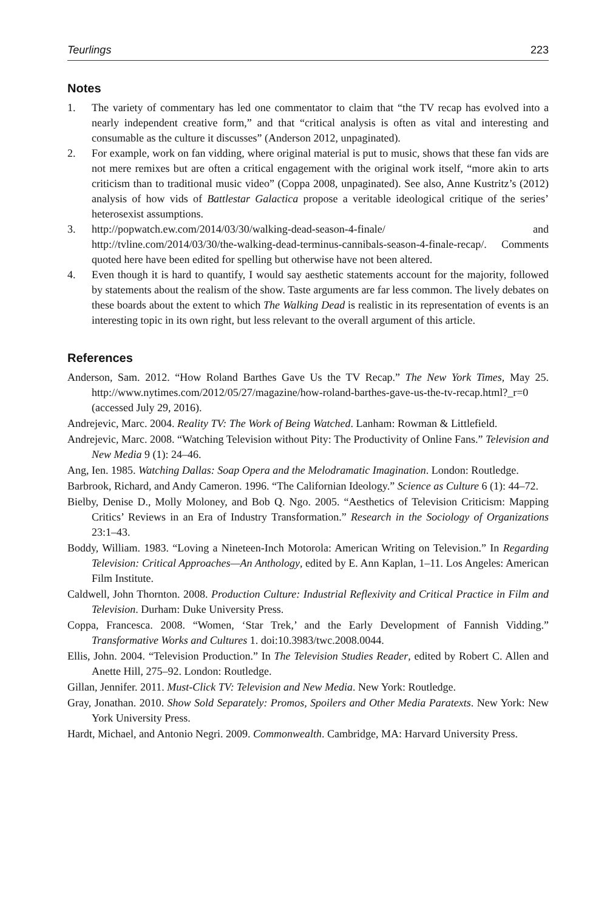Teurlings 223
Notes
1. The variety of commentary has led one commentator to claim that “the TV recap has evolved into a nearly independent creative form,” and that “critical analysis is often as vital and interesting and consumable as the culture it discusses” (Anderson 2012, unpaginated).
2. For example, work on fan vidding, where original material is put to music, shows that these fan vids are not mere remixes but are often a critical engagement with the original work itself, “more akin to arts criticism than to traditional music video” (Coppa 2008, unpaginated). See also, Anne Kustritz’s (2012) analysis of how vids of Battlestar Galactica propose a veritable ideological critique of the series’ heterosexist assumptions.
3. http://popwatch.ew.com/2014/03/30/walking-dead-season-4-finale/ and http://tvline.com/2014/03/30/the-walking-dead-terminus-cannibals-season-4-finale-recap/. Comments quoted here have been edited for spelling but otherwise have not been altered.
4. Even though it is hard to quantify, I would say aesthetic statements account for the majority, followed by statements about the realism of the show. Taste arguments are far less common. The lively debates on these boards about the extent to which The Walking Dead is realistic in its representation of events is an interesting topic in its own right, but less relevant to the overall argument of this article.
References
Anderson, Sam. 2012. “How Roland Barthes Gave Us the TV Recap.” The New York Times, May 25. http://www.nytimes.com/2012/05/27/magazine/how-roland-barthes-gave-us-the-tv-recap.html?_r=0 (accessed July 29, 2016).
Andrejevic, Marc. 2004. Reality TV: The Work of Being Watched. Lanham: Rowman & Littlefield.
Andrejevic, Marc. 2008. “Watching Television without Pity: The Productivity of Online Fans.” Television and New Media 9 (1): 24–46.
Ang, Ien. 1985. Watching Dallas: Soap Opera and the Melodramatic Imagination. London: Routledge.
Barbrook, Richard, and Andy Cameron. 1996. “The Californian Ideology.” Science as Culture 6 (1): 44–72.
Bielby, Denise D., Molly Moloney, and Bob Q. Ngo. 2005. “Aesthetics of Television Criticism: Mapping Critics’ Reviews in an Era of Industry Transformation.” Research in the Sociology of Organizations 23:1–43.
Boddy, William. 1983. “Loving a Nineteen-Inch Motorola: American Writing on Television.” In Regarding Television: Critical Approaches—An Anthology, edited by E. Ann Kaplan, 1–11. Los Angeles: American Film Institute.
Caldwell, John Thornton. 2008. Production Culture: Industrial Reflexivity and Critical Practice in Film and Television. Durham: Duke University Press.
Coppa, Francesca. 2008. “Women, ‘Star Trek,’ and the Early Development of Fannish Vidding.” Transformative Works and Cultures 1. doi:10.3983/twc.2008.0044.
Ellis, John. 2004. “Television Production.” In The Television Studies Reader, edited by Robert C. Allen and Anette Hill, 275–92. London: Routledge.
Gillan, Jennifer. 2011. Must-Click TV: Television and New Media. New York: Routledge.
Gray, Jonathan. 2010. Show Sold Separately: Promos, Spoilers and Other Media Paratexts. New York: New York University Press.
Hardt, Michael, and Antonio Negri. 2009. Commonwealth. Cambridge, MA: Harvard University Press.